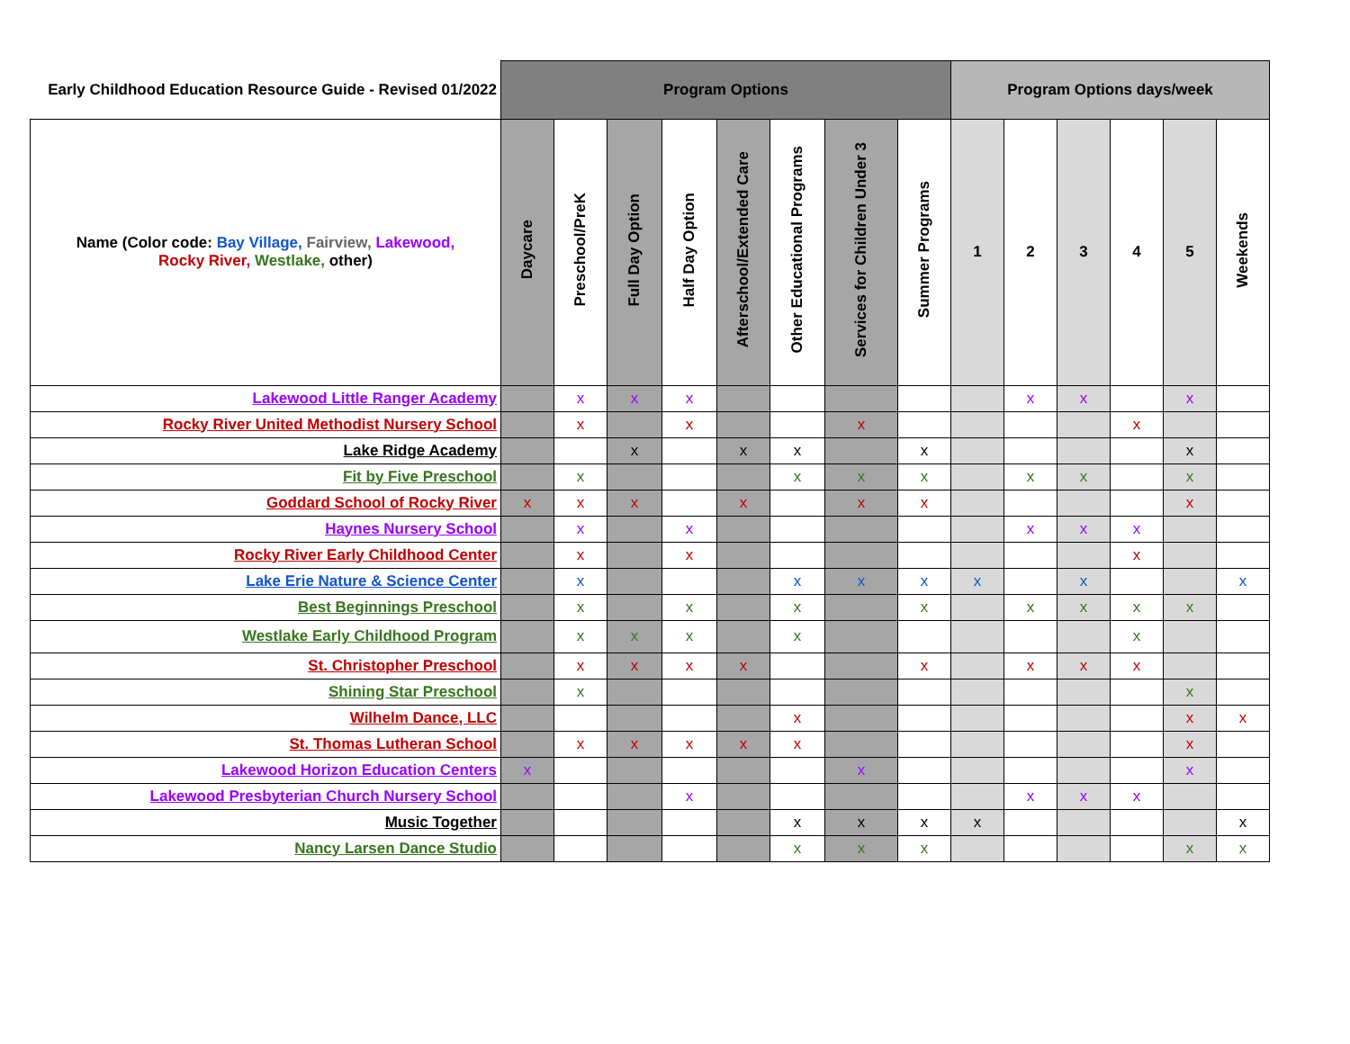| Early Childhood Education Resource Guide - Revised 01/2022 | Program Options | | | | | | | | Program Options days/week | | | | | |
| --- | --- | --- | --- | --- | --- | --- | --- | --- | --- | --- | --- | --- | --- | --- |
| Name (Color code: Bay Village, Fairview, Lakewood, Rocky River, Westlake, other) | Daycare | Preschool/PreK | Full Day Option | Half Day Option | Afterschool/Extended Care | Other Educational Programs | Services for Children Under 3 | Summer Programs | 1 | 2 | 3 | 4 | 5 | Weekends |
| Lakewood Little Ranger Academy | | x | x | x | | | | | | x | x | | x | |
| Rocky River United Methodist Nursery School | | x | | x | | | x | | | | | x | | |
| Lake Ridge Academy | | | x | | x | x | | x | | | | | x | |
| Fit by Five Preschool | | x | | | | x | x | x | | x | x | | x | |
| Goddard School of Rocky River | x | x | x | | x | | x | x | | | | | x | |
| Haynes Nursery School | | x | | x | | | | | | x | x | x | | |
| Rocky River Early Childhood Center | | x | | x | | | | | | | | x | | |
| Lake Erie Nature & Science Center | | x | | | | x | x | x | x | | x | | | x |
| Best Beginnings Preschool | | x | | x | | x | | x | | x | x | x | x | |
| Westlake Early Childhood Program | | x | x | x | | x | | | | | | x | | |
| St. Christopher Preschool | | x | x | x | x | | | x | | x | x | x | | |
| Shining Star Preschool | | x | | | | | | | | | | | x | |
| Wilhelm Dance, LLC | | | | | | x | | | | | | | x | x |
| St. Thomas Lutheran School | | x | x | x | x | x | | | | | | | x | |
| Lakewood Horizon Education Centers | x | | | | | | x | | | | | | x | |
| Lakewood Presbyterian Church Nursery School | | | | x | | | | | | x | x | x | | |
| Music Together | | | | | | x | x | x | x | | | | | x |
| Nancy Larsen Dance Studio | | | | | | x | x | x | | | | | x | x |